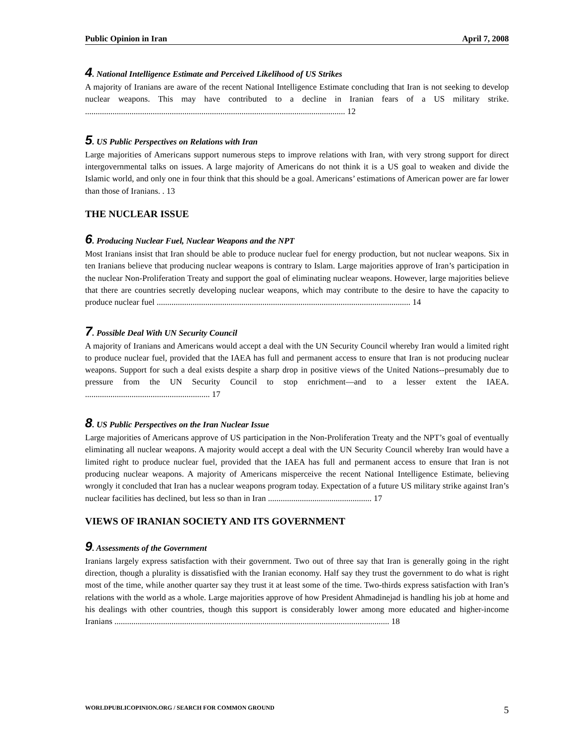Public Opinion in Iran April 7, 2008
4. National Intelligence Estimate and Perceived Likelihood of US Strikes
A majority of Iranians are aware of the recent National Intelligence Estimate concluding that Iran is not seeking to develop nuclear weapons. This may have contributed to a decline in Iranian fears of a US military strike. ........................................................................................................................... 12
5. US Public Perspectives on Relations with Iran
Large majorities of Americans support numerous steps to improve relations with Iran, with very strong support for direct intergovernmental talks on issues. A large majority of Americans do not think it is a US goal to weaken and divide the Islamic world, and only one in four think that this should be a goal. Americans’ estimations of American power are far lower than those of Iranians. . 13
THE NUCLEAR ISSUE
6. Producing Nuclear Fuel, Nuclear Weapons and the NPT
Most Iranians insist that Iran should be able to produce nuclear fuel for energy production, but not nuclear weapons. Six in ten Iranians believe that producing nuclear weapons is contrary to Islam. Large majorities approve of Iran’s participation in the nuclear Non-Proliferation Treaty and support the goal of eliminating nuclear weapons. However, large majorities believe that there are countries secretly developing nuclear weapons, which may contribute to the desire to have the capacity to produce nuclear fuel ........................................................................................................................ 14
7. Possible Deal With UN Security Council
A majority of Iranians and Americans would accept a deal with the UN Security Council whereby Iran would a limited right to produce nuclear fuel, provided that the IAEA has full and permanent access to ensure that Iran is not producing nuclear weapons. Support for such a deal exists despite a sharp drop in positive views of the United Nations--presumably due to pressure from the UN Security Council to stop enrichment—and to a lesser extent the IAEA. ........................................................... 17
8. US Public Perspectives on the Iran Nuclear Issue
Large majorities of Americans approve of US participation in the Non-Proliferation Treaty and the NPT’s goal of eventually eliminating all nuclear weapons. A majority would accept a deal with the UN Security Council whereby Iran would have a limited right to produce nuclear fuel, provided that the IAEA has full and permanent access to ensure that Iran is not producing nuclear weapons. A majority of Americans misperceive the recent National Intelligence Estimate, believing wrongly it concluded that Iran has a nuclear weapons program today. Expectation of a future US military strike against Iran’s nuclear facilities has declined, but less so than in Iran ................................................. 17
VIEWS OF IRANIAN SOCIETY AND ITS GOVERNMENT
9. Assessments of the Government
Iranians largely express satisfaction with their government. Two out of three say that Iran is generally going in the right direction, though a plurality is dissatisfied with the Iranian economy. Half say they trust the government to do what is right most of the time, while another quarter say they trust it at least some of the time. Two-thirds express satisfaction with Iran’s relations with the world as a whole. Large majorities approve of how President Ahmadinejad is handling his job at home and his dealings with other countries, though this support is considerably lower among more educated and higher-income Iranians .................................................................................................................................. 18
WORLDPUBLICOPINION.ORG / SEARCH FOR COMMON GROUND 5